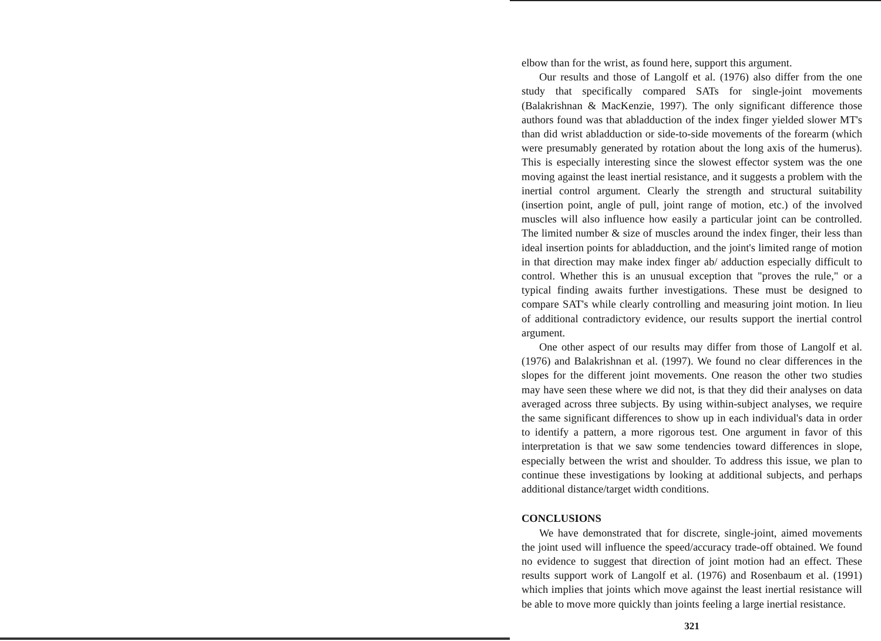elbow than for the wrist, as found here, support this argument.
Our results and those of Langolf et al. (1976) also differ from the one study that specifically compared SATs for single-joint movements (Balakrishnan & MacKenzie, 1997). The only significant difference those authors found was that abladduction of the index finger yielded slower MT's than did wrist abladduction or side-to-side movements of the forearm (which were presumably generated by rotation about the long axis of the humerus). This is especially interesting since the slowest effector system was the one moving against the least inertial resistance, and it suggests a problem with the inertial control argument. Clearly the strength and structural suitability (insertion point, angle of pull, joint range of motion, etc.) of the involved muscles will also influence how easily a particular joint can be controlled. The limited number & size of muscles around the index finger, their less than ideal insertion points for abladduction, and the joint's limited range of motion in that direction may make index finger ab/ adduction especially difficult to control. Whether this is an unusual exception that "proves the rule," or a typical finding awaits further investigations. These must be designed to compare SAT's while clearly controlling and measuring joint motion. In lieu of additional contradictory evidence, our results support the inertial control argument.
One other aspect of our results may differ from those of Langolf et al. (1976) and Balakrishnan et al. (1997). We found no clear differences in the slopes for the different joint movements. One reason the other two studies may have seen these where we did not, is that they did their analyses on data averaged across three subjects. By using within-subject analyses, we require the same significant differences to show up in each individual's data in order to identify a pattern, a more rigorous test. One argument in favor of this interpretation is that we saw some tendencies toward differences in slope, especially between the wrist and shoulder. To address this issue, we plan to continue these investigations by looking at additional subjects, and perhaps additional distance/target width conditions.
CONCLUSIONS
We have demonstrated that for discrete, single-joint, aimed movements the joint used will influence the speed/accuracy trade-off obtained. We found no evidence to suggest that direction of joint motion had an effect. These results support work of Langolf et al. (1976) and Rosenbaum et al. (1991) which implies that joints which move against the least inertial resistance will be able to move more quickly than joints feeling a large inertial resistance.
321